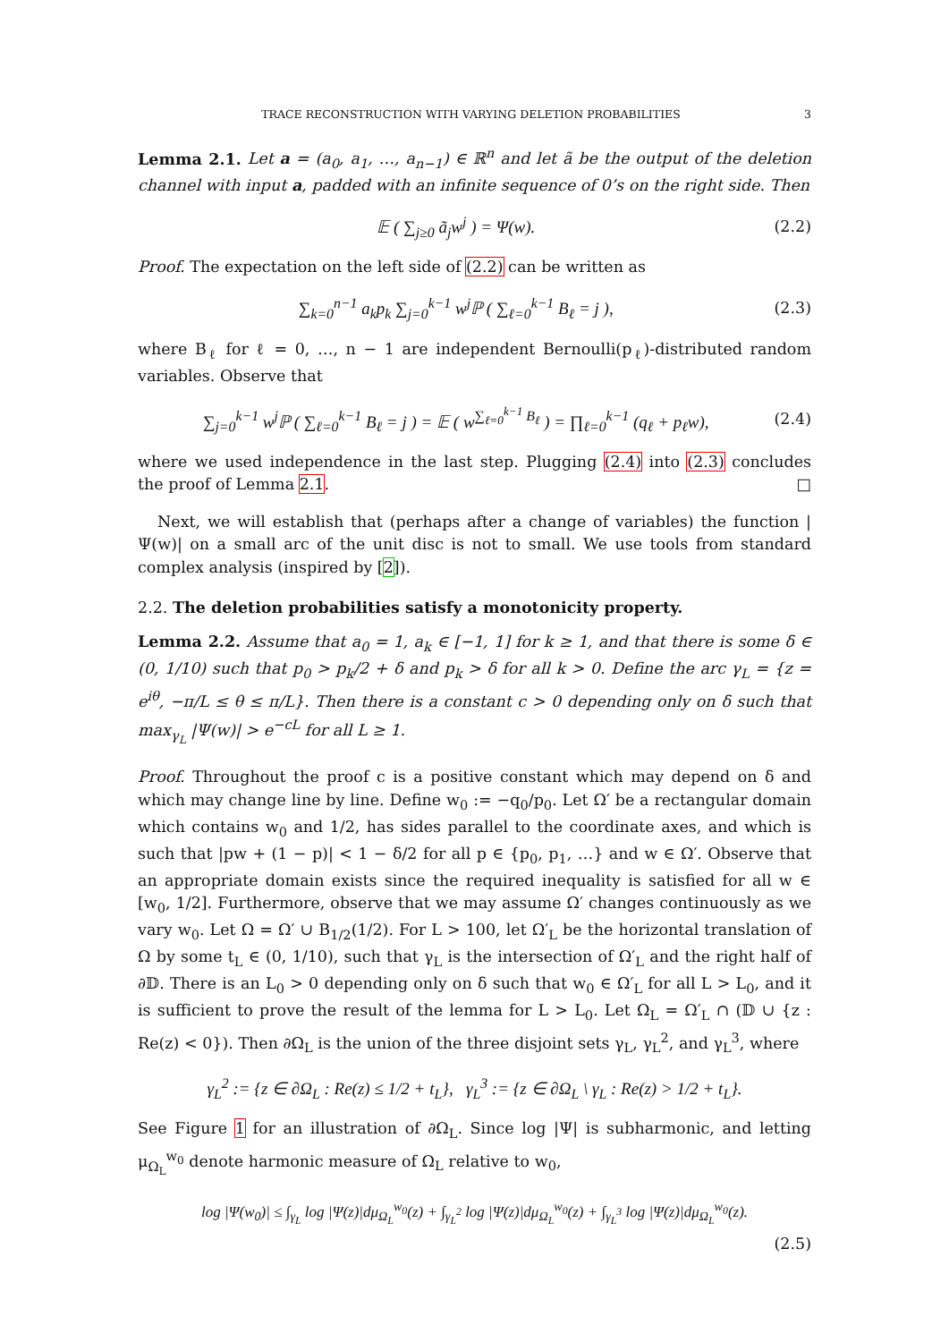TRACE RECONSTRUCTION WITH VARYING DELETION PROBABILITIES 3
Lemma 2.1. Let a = (a<sub>0</sub>, a<sub>1</sub>, …, a<sub>n−1</sub>) ∈ ℝ<sup>n</sup> and let ã be the output of the deletion channel with input a, padded with an infinite sequence of 0’s on the right side. Then
𝔼 ( ∑<sub>j≥0</sub> ã<sub>j</sub>w<sup>j</sup> ) = Ψ(w). (2.2)
Proof. The expectation on the left side of (2.2) can be written as
∑<sub>k=0</sub><sup>n−1</sup> a<sub>k</sub>p<sub>k</sub> ∑<sub>j=0</sub><sup>k−1</sup> w<sup>j</sup>ℙ ( ∑<sub>ℓ=0</sub><sup>k−1</sup> B<sub>ℓ</sub> = j ), (2.3)
where B<sub>ℓ</sub> for ℓ = 0, …, n − 1 are independent Bernoulli(p<sub>ℓ</sub>)-distributed random variables. Observe that
∑<sub>j=0</sub><sup>k−1</sup> w<sup>j</sup>ℙ ( ∑<sub>ℓ=0</sub><sup>k−1</sup> B<sub>ℓ</sub> = j ) = 𝔼 ( w<sup>∑<sub>ℓ=0</sub><sup>k−1</sup> B<sub>ℓ</sub></sup> ) = ∏<sub>ℓ=0</sub><sup>k−1</sup> (q<sub>ℓ</sub> + p<sub>ℓ</sub>w), (2.4)
where we used independence in the last step. Plugging (2.4) into (2.3) concludes the proof of Lemma 2.1. □
Next, we will establish that (perhaps after a change of variables) the function |Ψ(w)| on a small arc of the unit disc is not to small. We use tools from standard complex analysis (inspired by [2]).
2.2. The deletion probabilities satisfy a monotonicity property.
Lemma 2.2. Assume that a<sub>0</sub> = 1, a<sub>k</sub> ∈ [−1, 1] for k ≥ 1, and that there is some δ ∈ (0, 1/10) such that p<sub>0</sub> > p<sub>k</sub>/2 + δ and p<sub>k</sub> > δ for all k > 0. Define the arc γ<sub>L</sub> = {z = e<sup>iθ</sup>, −π/L ≤ θ ≤ π/L}. Then there is a constant c > 0 depending only on δ such that max<sub>γ<sub>L</sub></sub> |Ψ(w)| > e<sup>−cL</sup> for all L ≥ 1.
Proof. Throughout the proof c is a positive constant which may depend on δ and which may change line by line. Define w<sub>0</sub> := −q<sub>0</sub>/p<sub>0</sub>. Let Ω′ be a rectangular domain which contains w<sub>0</sub> and 1/2, has sides parallel to the coordinate axes, and which is such that |pw + (1 − p)| < 1 − δ/2 for all p ∈ {p<sub>0</sub>, p<sub>1</sub>, …} and w ∈ Ω′. Observe that an appropriate domain exists since the required inequality is satisfied for all w ∈ [w<sub>0</sub>, 1/2]. Furthermore, observe that we may assume Ω′ changes continuously as we vary w<sub>0</sub>. Let Ω = Ω′ ∪ B<sub>1/2</sub>(1/2). For L > 100, let Ω′<sub>L</sub> be the horizontal translation of Ω by some t<sub>L</sub> ∈ (0, 1/10), such that γ<sub>L</sub> is the intersection of Ω′<sub>L</sub> and the right half of ∂𝔻. There is an L<sub>0</sub> > 0 depending only on δ such that w<sub>0</sub> ∈ Ω′<sub>L</sub> for all L > L<sub>0</sub>, and it is sufficient to prove the result of the lemma for L > L<sub>0</sub>. Let Ω<sub>L</sub> = Ω′<sub>L</sub> ∩ (𝔻 ∪ {z : Re(z) < 0}). Then ∂Ω<sub>L</sub> is the union of the three disjoint sets γ<sub>L</sub>, γ<sub>L</sub><sup>2</sup>, and γ<sub>L</sub><sup>3</sup>, where
γ<sub>L</sub><sup>2</sup> := {z ∈ ∂Ω<sub>L</sub> : Re(z) ≤ 1/2 + t<sub>L</sub>}, γ<sub>L</sub><sup>3</sup> := {z ∈ ∂Ω<sub>L</sub> \ γ<sub>L</sub> : Re(z) > 1/2 + t<sub>L</sub>}.
See Figure 1 for an illustration of ∂Ω<sub>L</sub>. Since log |Ψ| is subharmonic, and letting μ<sub>Ω<sub>L</sub></sub><sup>w<sub>0</sub></sup> denote harmonic measure of Ω<sub>L</sub> relative to w<sub>0</sub>,
log |Ψ(w<sub>0</sub>)| ≤ ∫<sub>γ<sub>L</sub></sub> log |Ψ(z)|dμ<sub>Ω<sub>L</sub></sub><sup>w<sub>0</sub></sup>(z) + ∫<sub>γ<sub>L</sub><sup>2</sup></sub> log |Ψ(z)|dμ<sub>Ω<sub>L</sub></sub><sup>w<sub>0</sub></sup>(z) + ∫<sub>γ<sub>L</sub><sup>3</sup></sub> log |Ψ(z)|dμ<sub>Ω<sub>L</sub></sub><sup>w<sub>0</sub></sup>(z).
(2.5)